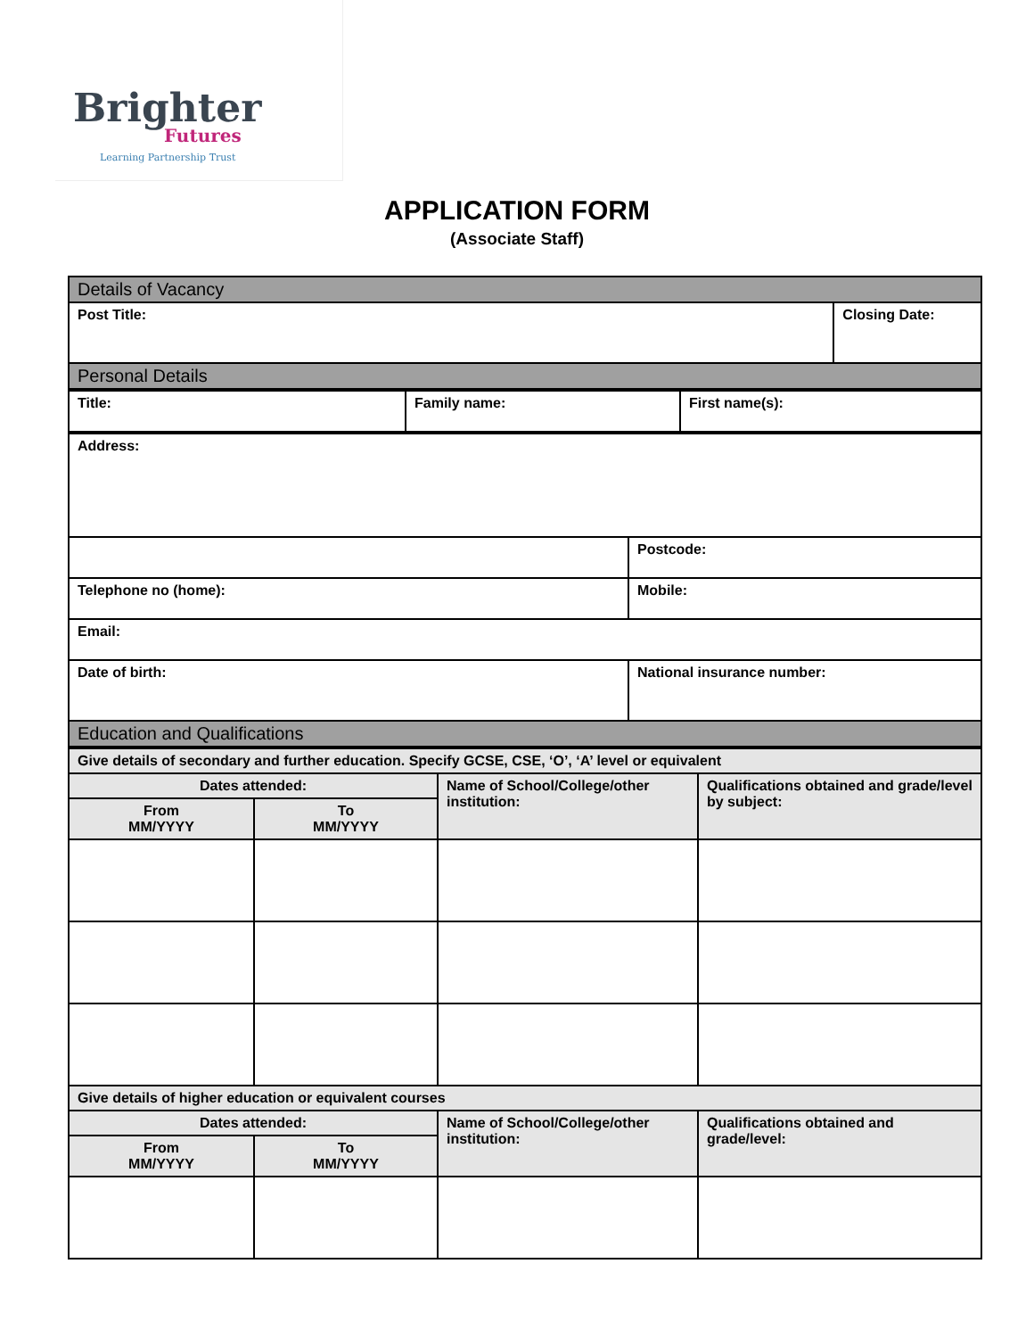Brighter
Futures
Learning Partnership Trust
APPLICATION FORM
(Associate Staff)
| Details of Vacancy | |
| Post Title: | Closing Date: |
| Personal Details | |
| Title: | Family name: | First name(s): |
| Address: | |
| | Postcode: |
| Telephone no (home): | Mobile: |
| Email: | |
| Date of birth: | National insurance number: |
| Education and Qualifications | |
| Give details of secondary and further education. Specify GCSE, CSE, ‘O’, ‘A’ level or equivalent | | | |
| Dates attended: | | Name of School/College/other institution: | Qualifications obtained and grade/level by subject: |
| From MM/YYYY | To MM/YYYY | | |
| Give details of higher education or equivalent courses | | | |
| Dates attended: | | Name of School/College/other institution: | Qualifications obtained and grade/level: |
| From MM/YYYY | To MM/YYYY | | |